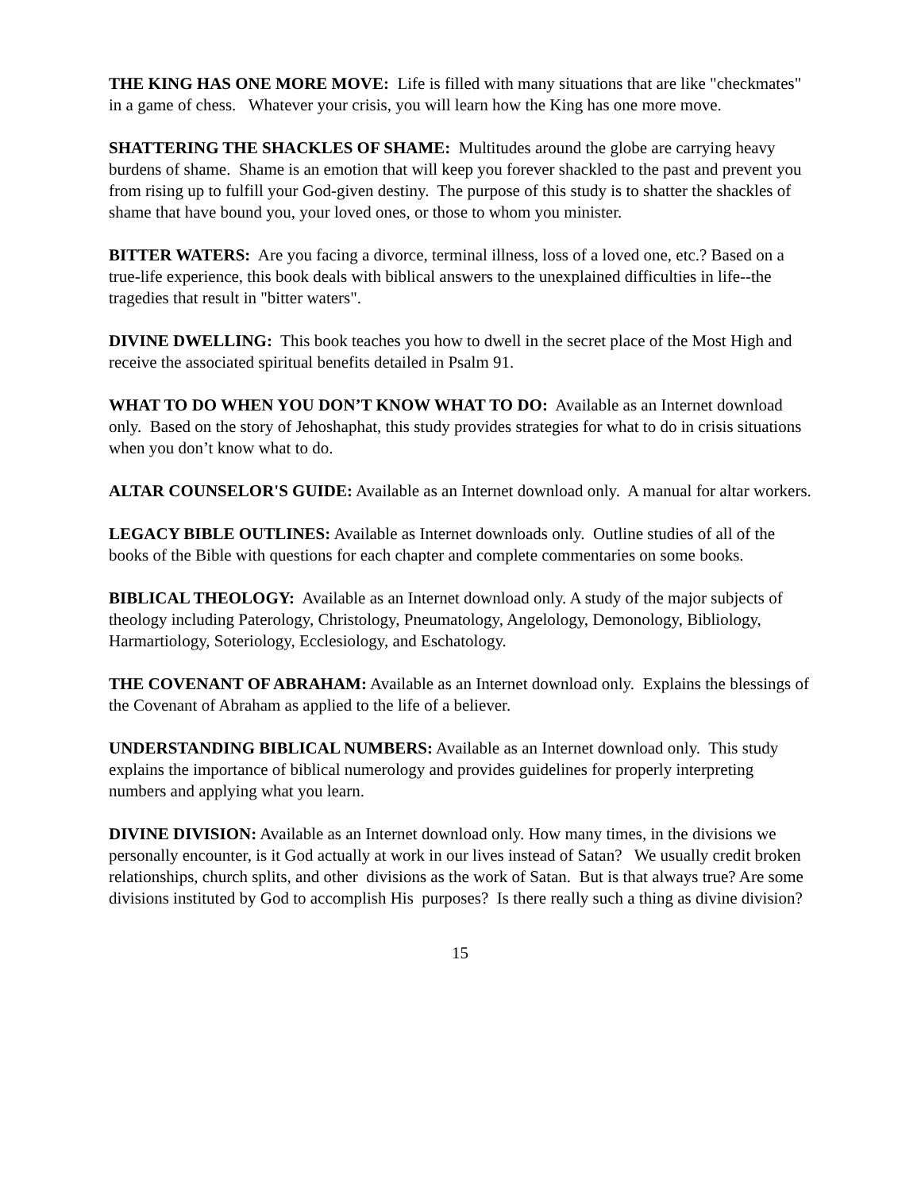THE KING HAS ONE MORE MOVE: Life is filled with many situations that are like "checkmates" in a game of chess. Whatever your crisis, you will learn how the King has one more move.
SHATTERING THE SHACKLES OF SHAME: Multitudes around the globe are carrying heavy burdens of shame. Shame is an emotion that will keep you forever shackled to the past and prevent you from rising up to fulfill your God-given destiny. The purpose of this study is to shatter the shackles of shame that have bound you, your loved ones, or those to whom you minister.
BITTER WATERS: Are you facing a divorce, terminal illness, loss of a loved one, etc.? Based on a true-life experience, this book deals with biblical answers to the unexplained difficulties in life--the tragedies that result in "bitter waters".
DIVINE DWELLING: This book teaches you how to dwell in the secret place of the Most High and receive the associated spiritual benefits detailed in Psalm 91.
WHAT TO DO WHEN YOU DON’T KNOW WHAT TO DO: Available as an Internet download only. Based on the story of Jehoshaphat, this study provides strategies for what to do in crisis situations when you don’t know what to do.
ALTAR COUNSELOR'S GUIDE: Available as an Internet download only. A manual for altar workers.
LEGACY BIBLE OUTLINES: Available as Internet downloads only. Outline studies of all of the books of the Bible with questions for each chapter and complete commentaries on some books.
BIBLICAL THEOLOGY: Available as an Internet download only. A study of the major subjects of theology including Paterology, Christology, Pneumatology, Angelology, Demonology, Bibliology, Harmartiology, Soteriology, Ecclesiology, and Eschatology.
THE COVENANT OF ABRAHAM: Available as an Internet download only. Explains the blessings of the Covenant of Abraham as applied to the life of a believer.
UNDERSTANDING BIBLICAL NUMBERS: Available as an Internet download only. This study explains the importance of biblical numerology and provides guidelines for properly interpreting numbers and applying what you learn.
DIVINE DIVISION: Available as an Internet download only. How many times, in the divisions we personally encounter, is it God actually at work in our lives instead of Satan? We usually credit broken relationships, church splits, and other divisions as the work of Satan. But is that always true? Are some divisions instituted by God to accomplish His purposes? Is there really such a thing as divine division?
15